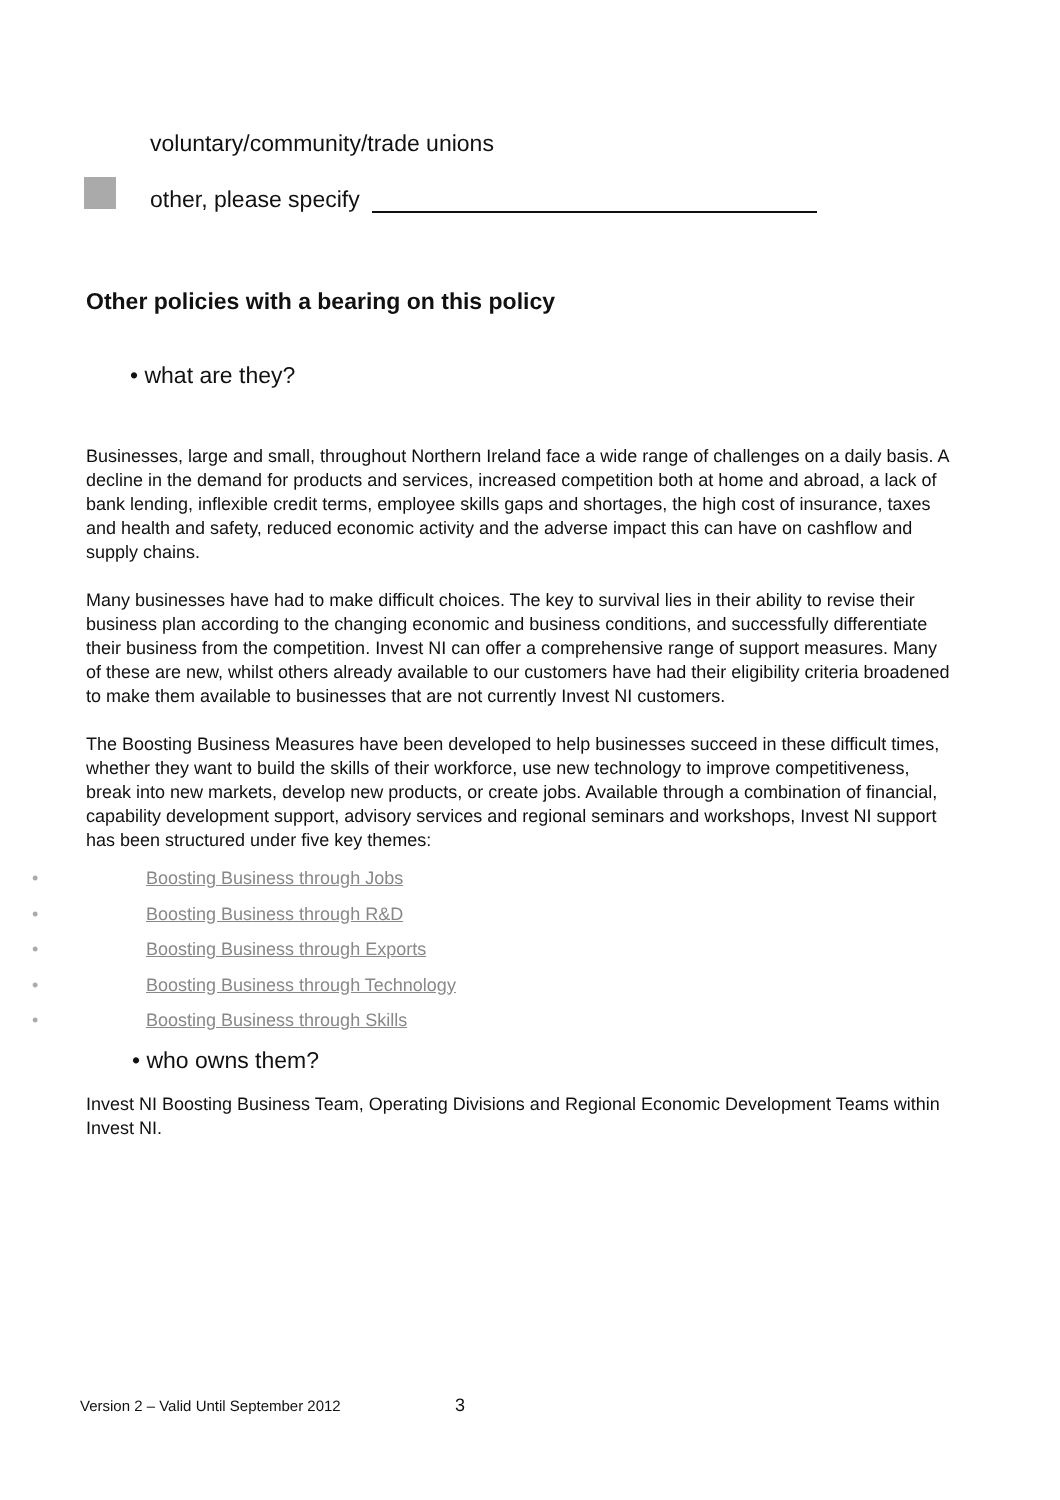voluntary/community/trade unions
other, please specify
Other policies with a bearing on this policy
• what are they?
Businesses, large and small, throughout Northern Ireland face a wide range of challenges on a daily basis. A decline in the demand for products and services, increased competition both at home and abroad, a lack of bank lending, inflexible credit terms, employee skills gaps and shortages, the high cost of insurance, taxes and health and safety, reduced economic activity and the adverse impact this can have on cashflow and supply chains.
Many businesses have had to make difficult choices. The key to survival lies in their ability to revise their business plan according to the changing economic and business conditions, and successfully differentiate their business from the competition. Invest NI can offer a comprehensive range of support measures. Many of these are new, whilst others already available to our customers have had their eligibility criteria broadened to make them available to businesses that are not currently Invest NI customers.
The Boosting Business Measures have been developed to help businesses succeed in these difficult times, whether they want to build the skills of their workforce, use new technology to improve competitiveness, break into new markets, develop new products, or create jobs. Available through a combination of financial, capability development support, advisory services and regional seminars and workshops, Invest NI support has been structured under five key themes:
• Boosting Business through Jobs
• Boosting Business through R&D
• Boosting Business through Exports
• Boosting Business through Technology
• Boosting Business through Skills
• who owns them?
Invest NI Boosting Business Team, Operating Divisions and Regional Economic Development Teams within Invest NI.
Version 2 – Valid Until September 2012 3